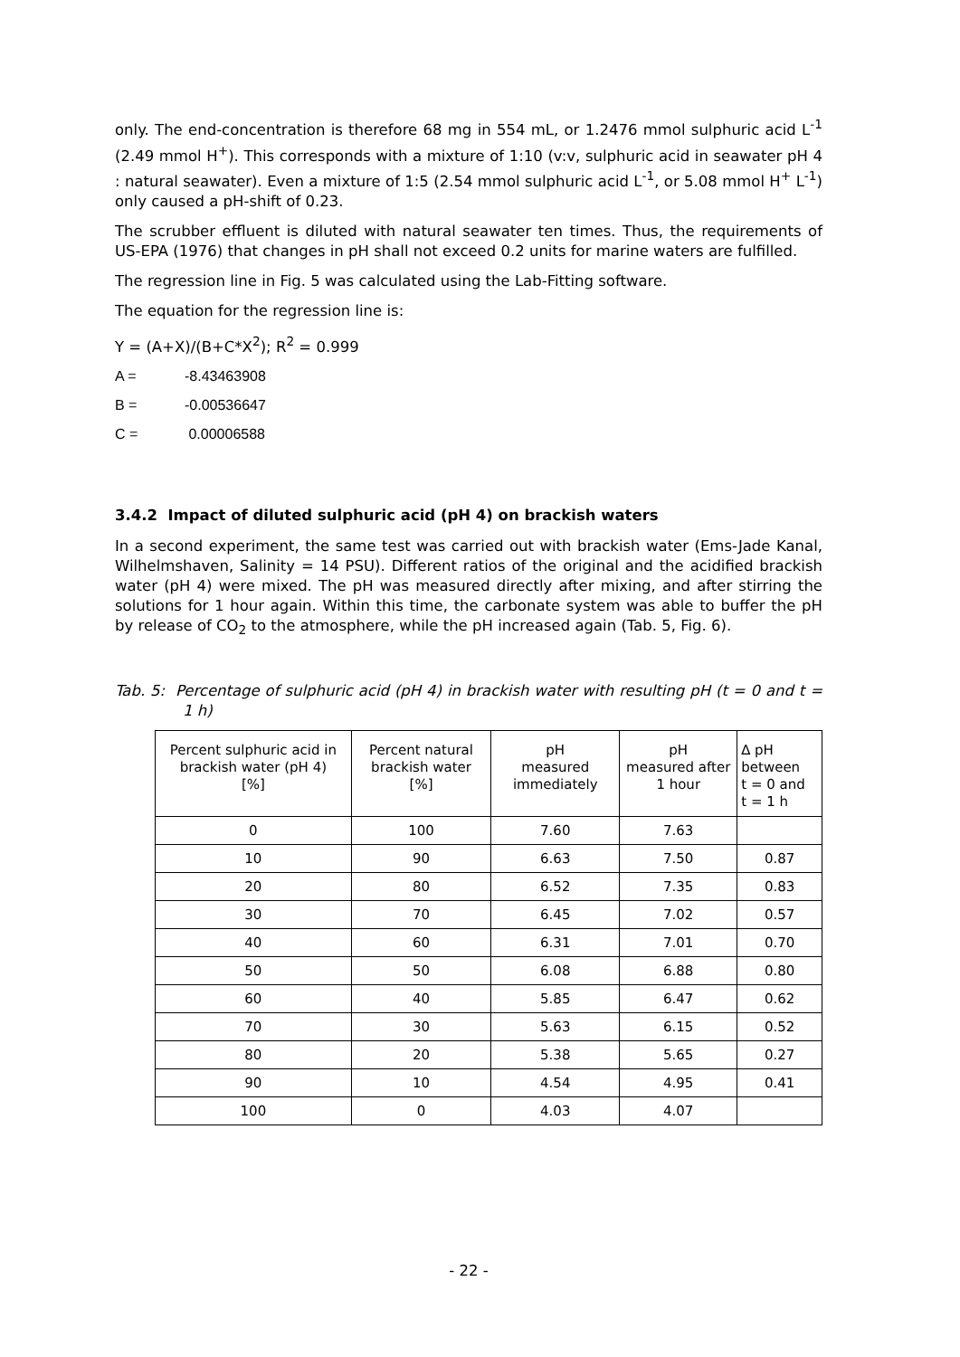only. The end-concentration is therefore 68 mg in 554 mL, or 1.2476 mmol sulphuric acid L<sup>-1</sup> (2.49 mmol H<sup>+</sup>). This corresponds with a mixture of 1:10 (v:v, sulphuric acid in seawater pH 4 : natural seawater). Even a mixture of 1:5 (2.54 mmol sulphuric acid L<sup>-1</sup>, or 5.08 mmol H<sup>+</sup> L<sup>-1</sup>) only caused a pH-shift of 0.23.
The scrubber effluent is diluted with natural seawater ten times. Thus, the requirements of US-EPA (1976) that changes in pH shall not exceed 0.2 units for marine waters are fulfilled.
The regression line in Fig. 5 was calculated using the Lab-Fitting software.
The equation for the regression line is:
Y = (A+X)/(B+C*X<sup>2</sup>); R<sup>2</sup> = 0.999
A = -8.43463908
B = -0.00536647
C = 0.00006588
3.4.2 Impact of diluted sulphuric acid (pH 4) on brackish waters
In a second experiment, the same test was carried out with brackish water (Ems-Jade Kanal, Wilhelmshaven, Salinity = 14 PSU). Different ratios of the original and the acidified brackish water (pH 4) were mixed. The pH was measured directly after mixing, and after stirring the solutions for 1 hour again. Within this time, the carbonate system was able to buffer the pH by release of CO<sub>2</sub> to the atmosphere, while the pH increased again (Tab. 5, Fig. 6).
Tab. 5: Percentage of sulphuric acid (pH 4) in brackish water with resulting pH (t = 0 and t = 1 h)
| Percent sulphuric acid in brackish water (pH 4) [%] | Percent natural brackish water [%] | pH measured immediately | pH measured after 1 hour | ∆ pH between t = 0 and t = 1 h |
| --- | --- | --- | --- | --- |
| 0 | 100 | 7.60 | 7.63 | |
| 10 | 90 | 6.63 | 7.50 | 0.87 |
| 20 | 80 | 6.52 | 7.35 | 0.83 |
| 30 | 70 | 6.45 | 7.02 | 0.57 |
| 40 | 60 | 6.31 | 7.01 | 0.70 |
| 50 | 50 | 6.08 | 6.88 | 0.80 |
| 60 | 40 | 5.85 | 6.47 | 0.62 |
| 70 | 30 | 5.63 | 6.15 | 0.52 |
| 80 | 20 | 5.38 | 5.65 | 0.27 |
| 90 | 10 | 4.54 | 4.95 | 0.41 |
| 100 | 0 | 4.03 | 4.07 | |
- 22 -